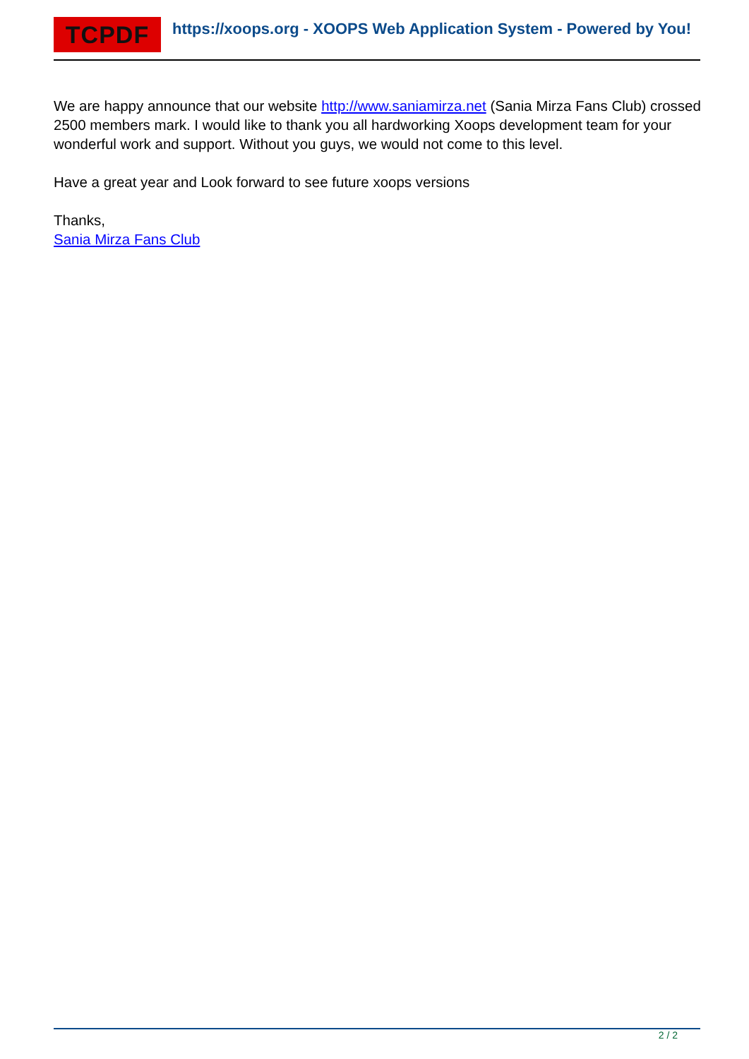TCPDF
https://xoops.org - XOOPS Web Application System - Powered by You!
We are happy announce that our website http://www.saniamirza.net (Sania Mirza Fans Club) crossed 2500 members mark. I would like to thank you all hardworking Xoops development team for your wonderful work and support. Without you guys, we would not come to this level.
Have a great year and Look forward to see future xoops versions
Thanks,
Sania Mirza Fans Club
2 / 2